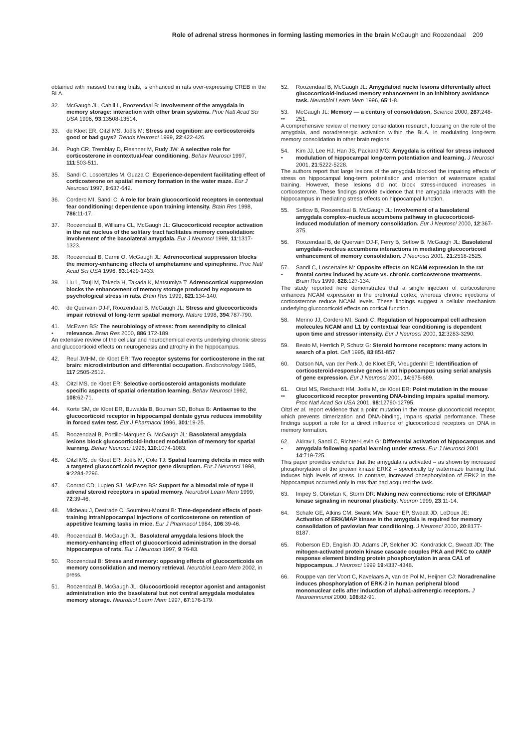Role of adrenal stress hormones in forming lasting memories in the brain McGaugh and Roozendaal 209
obtained with massed training trials, is enhanced in rats over-expressing CREB in the BLA.
32. McGaugh JL, Cahill L, Roozendaal B: Involvement of the amygdala in memory storage: interaction with other brain systems. Proc Natl Acad Sci USA 1996, 93:13508-13514.
33. de Kloet ER, Oitzl MS, Joëls M: Stress and cognition: are corticosteroids good or bad guys? Trends Neurosci 1999, 22:422-426.
34. Pugh CR, Tremblay D, Fleshner M, Rudy JW: A selective role for corticosterone in contextual-fear conditioning. Behav Neurosci 1997, 111:503-511.
35. Sandi C, Loscertales M, Guaza C: Experience-dependent facilitating effect of corticosterone on spatial memory formation in the water maze. Eur J Neurosci 1997, 9:637-642.
36. Cordero MI, Sandi C: A role for brain glucocorticoid receptors in contextual fear conditioning: dependence upon training intensity. Brain Res 1998, 786:11-17.
37. Roozendaal B, Williams CL, McGaugh JL: Glucocorticoid receptor activation in the rat nucleus of the solitary tract facilitates memory consolidation: involvement of the basolateral amygdala. Eur J Neurosci 1999, 11:1317-1323.
38. Roozendaal B, Carmi O, McGaugh JL: Adrenocortical suppression blocks the memory-enhancing effects of amphetamine and epinephrine. Proc Natl Acad Sci USA 1996, 93:1429-1433.
39. Liu L, Tsuji M, Takeda H, Takada K, Matsumiya T: Adrenocortical suppression blocks the enhancement of memory storage produced by exposure to psychological stress in rats. Brain Res 1999, 821:134-140.
40. de Quervain DJ-F, Roozendaal B, McGaugh JL: Stress and glucocorticoids impair retrieval of long-term spatial memory. Nature 1998, 394:787-790.
41.
•
McEwen BS: The neurobiology of stress: from serendipity to clinical relevance. Brain Res 2000, 886:172-189.
An extensive review of the cellular and neurochemical events underlying chronic stress and glucocorticoid effects on neurogenesis and atrophy in the hippocampus.
42. Reul JMHM, de Kloet ER: Two receptor systems for corticosterone in the rat brain: microdistribution and differential occupation. Endocrinology 1985, 117:2505-2512.
43. Oitzl MS, de Kloet ER: Selective corticosteroid antagonists modulate specific aspects of spatial orientation learning. Behav Neurosci 1992, 108:62-71.
44. Korte SM, de Kloet ER, Buwalda B, Bouman SD, Bohus B: Antisense to the glucocorticoid receptor in hippocampal dentate gyrus reduces immobility in forced swim test. Eur J Pharmacol 1996, 301:19-25.
45. Roozendaal B, Portillo-Marquez G, McGaugh JL: Basolateral amygdala lesions block glucocorticoid-induced modulation of memory for spatial learning. Behav Neurosci 1996, 110:1074-1083.
46. Oitzl MS, de Kloet ER, Joëls M, Cole TJ: Spatial learning deficits in mice with a targeted glucocorticoid receptor gene disruption. Eur J Neurosci 1998, 9:2284-2296.
47. Conrad CD, Lupien SJ, McEwen BS: Support for a bimodal role of type II adrenal steroid receptors in spatial memory. Neurobiol Learn Mem 1999, 72:39-46.
48. Micheau J, Destrade C, Soumireu-Mourat B: Time-dependent effects of post-training intrahippocampal injections of corticosterone on retention of appetitive learning tasks in mice. Eur J Pharmacol 1984, 106:39-46.
49. Roozendaal B, McGaugh JL: Basolateral amygdala lesions block the memory-enhancing effect of glucocorticoid administration in the dorsal hippocampus of rats. Eur J Neurosci 1997, 9:76-83.
50. Roozendaal B: Stress and memory: opposing effects of glucocorticoids on memory consolidation and memory retrieval. Neurobiol Learn Mem 2002, in press.
51. Roozendaal B, McGaugh JL: Glucocorticoid receptor agonist and antagonist administration into the basolateral but not central amygdala modulates memory storage. Neurobiol Learn Mem 1997, 67:176-179.
52. Roozendaal B, McGaugh JL: Amygdaloid nuclei lesions differentially affect glucocorticoid-induced memory enhancement in an inhibitory avoidance task. Neurobiol Learn Mem 1996, 65:1-8.
53.
••
McGaugh JL: Memory — a century of consolidation. Science 2000, 287:248-251.
A comprehensive review of memory consolidation research, focusing on the role of the amygdala, and noradrenergic activation within the BLA, in modulating long-term memory consolidation in other brain regions.
54.
•
Kim JJ, Lee HJ, Han JS, Packard MG: Amygdala is critical for stress induced modulation of hippocampal long-term potentiation and learning. J Neurosci 2001, 21:5222-5228.
The authors report that large lesions of the amygdala blocked the impairing effects of stress on hippocampal long-term potentiation and retention of watermaze spatial training. However, these lesions did not block stress-induced increases in corticosterone. These findings provide evidence that the amygdala interacts with the hippocampus in mediating stress effects on hippocampal function.
55. Setlow B, Roozendaal B, McGaugh JL: Involvement of a basolateral amygdala complex–nucleus accumbens pathway in glucocorticoid-induced modulation of memory consolidation. Eur J Neurosci 2000, 12:367-375.
56. Roozendaal B, de Quervain DJ-F, Ferry B, Setlow B, McGaugh JL: Basolateral amygdala–nucleus accumbens interactions in mediating glucocorticoid enhancement of memory consolidation. J Neurosci 2001, 21:2518-2525.
57.
•
Sandi C, Loscertales M: Opposite effects on NCAM expression in the rat frontal cortex induced by acute vs. chronic corticosterone treatments. Brain Res 1999, 828:127-134.
The study reported here demonstrates that a single injection of corticosterone enhances NCAM expression in the prefrontal cortex, whereas chronic injections of corticosterone reduce NCAM levels. These findings suggest a cellular mechanism underlying glucocorticoid effects on cortical function.
58. Merino JJ, Cordero MI, Sandi C: Regulation of hippocampal cell adhesion molecules NCAM and L1 by contextual fear conditioning is dependent upon time and stressor intensity. Eur J Neurosci 2000, 12:3283-3290.
59. Beato M, Herrlich P, Schutz G: Steroid hormone receptors: many actors in search of a plot. Cell 1995, 83:851-857.
60. Datson NA, van der Perk J, de Kloet ER, Vreugdenhil E: Identification of corticosteroid-responsive genes in rat hippocampus using serial analysis of gene expression. Eur J Neurosci 2001, 14:675-689.
61.
••
Oitzl MS, Reichardt HM, Joëls M, de Kloet ER: Point mutation in the mouse glucocorticoid receptor preventing DNA-binding impairs spatial memory. Proc Natl Acad Sci USA 2001, 98:12790-12795.
Oitzl et al. report evidence that a point mutation in the mouse glucocorticoid receptor, which prevents dimerization and DNA-binding, impairs spatial performance. These findings support a role for a direct influence of glucocorticoid receptors on DNA in memory formation.
62.
•
Akirav I, Sandi C, Richter-Levin G: Differential activation of hippocampus and amygdala following spatial learning under stress. Eur J Neurosci 2001 14:719-725.
This paper provides evidence that the amygdala is activated – as shown by increased phosphorylation of the protein kinase ERK2 – specifically by watermaze training that induces high levels of stress. In contrast, increased phosphorylation of ERK2 in the hippocampus occurred only in rats that had acquired the task.
63. Impey S, Obrietan K, Storm DR: Making new connections: role of ERK/MAP kinase signaling in neuronal plasticity. Neuron 1999, 23:11-14.
64. Schafe GE, Atkins CM, Swank MW, Bauer EP, Sweatt JD, LeDoux JE: Activation of ERK/MAP kinase in the amygdala is required for memory consolidation of pavlovian fear conditioning. J Neurosci 2000, 20:8177-8187.
65. Roberson ED, English JD, Adams JP, Selcher JC, Kondratick C, Sweatt JD: The mitogen-activated protein kinase cascade couples PKA and PKC to cAMP response element binding protein phosphorylation in area CA1 of hippocampus. J Neurosci 1999 19:4337-4348.
66. Rouppe van der Voort C, Kavelaars A, van de Pol M, Heijnen CJ: Noradrenaline induces phosphorylation of ERK-2 in human peripheral blood mononuclear cells after induction of alpha1-adrenergic receptors. J Neuroimmunol 2000, 108:82-91.